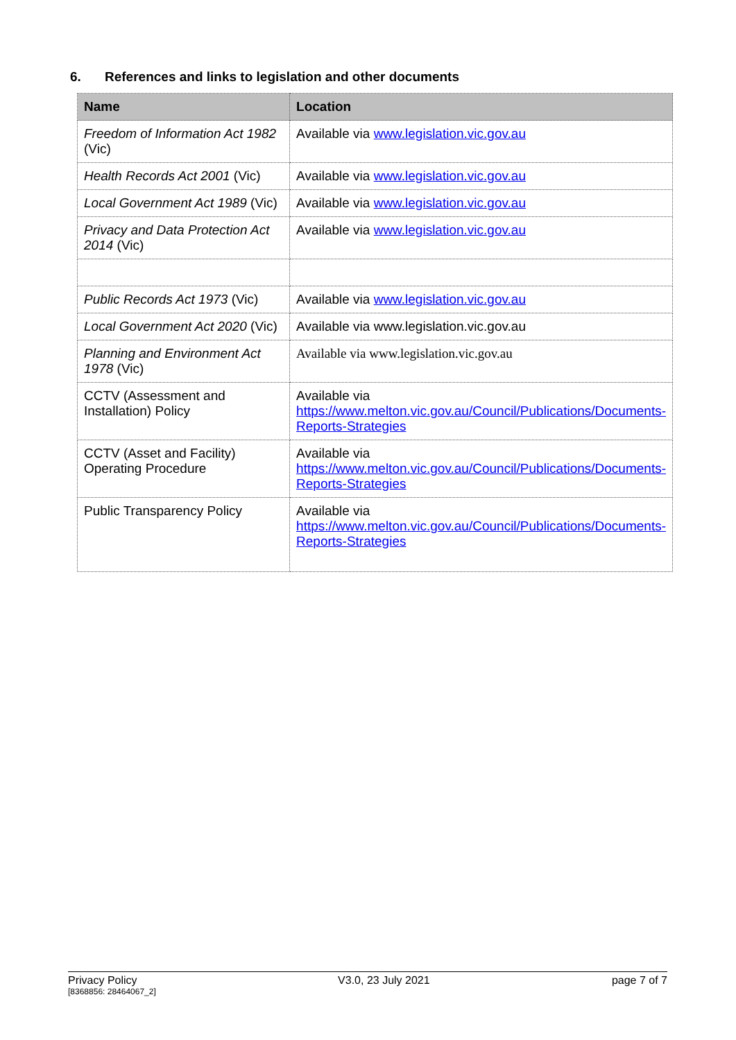6. References and links to legislation and other documents
| Name | Location |
| --- | --- |
| Freedom of Information Act 1982 (Vic) | Available via www.legislation.vic.gov.au |
| Health Records Act 2001 (Vic) | Available via www.legislation.vic.gov.au |
| Local Government Act 1989 (Vic) | Available via www.legislation.vic.gov.au |
| Privacy and Data Protection Act 2014 (Vic) | Available via www.legislation.vic.gov.au |
| Public Records Act 1973 (Vic) | Available via www.legislation.vic.gov.au |
| Local Government Act 2020 (Vic) | Available via www.legislation.vic.gov.au |
| Planning and Environment Act 1978 (Vic) | Available via www.legislation.vic.gov.au |
| CCTV (Assessment and Installation) Policy | Available via https://www.melton.vic.gov.au/Council/Publications/Documents-Reports-Strategies |
| CCTV (Asset and Facility) Operating Procedure | Available via https://www.melton.vic.gov.au/Council/Publications/Documents-Reports-Strategies |
| Public Transparency Policy | Available via https://www.melton.vic.gov.au/Council/Publications/Documents-Reports-Strategies |
Privacy Policy
[8368856: 28464067_2]
V3.0, 23 July 2021 page 7 of 7